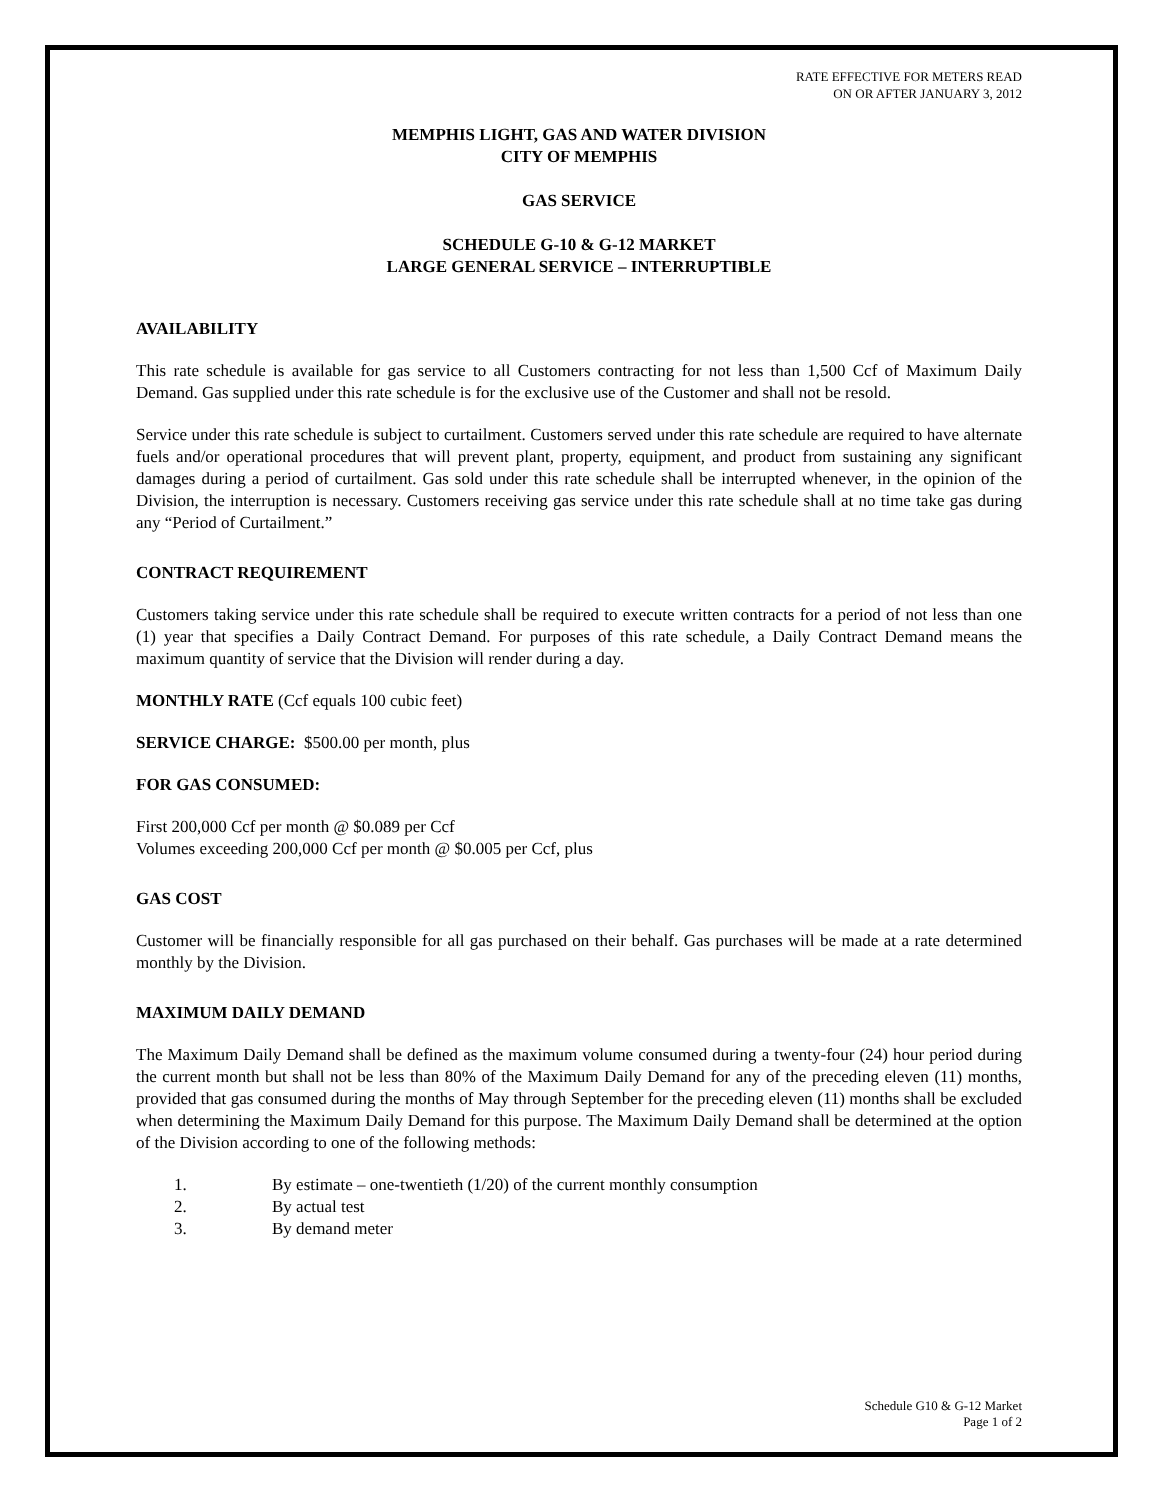RATE EFFECTIVE FOR METERS READ
ON OR AFTER JANUARY 3, 2012
MEMPHIS LIGHT, GAS AND WATER DIVISION
CITY OF MEMPHIS
GAS SERVICE
SCHEDULE G-10 & G-12 MARKET
LARGE GENERAL SERVICE – INTERRUPTIBLE
AVAILABILITY
This rate schedule is available for gas service to all Customers contracting for not less than 1,500 Ccf of Maximum Daily Demand. Gas supplied under this rate schedule is for the exclusive use of the Customer and shall not be resold.
Service under this rate schedule is subject to curtailment. Customers served under this rate schedule are required to have alternate fuels and/or operational procedures that will prevent plant, property, equipment, and product from sustaining any significant damages during a period of curtailment. Gas sold under this rate schedule shall be interrupted whenever, in the opinion of the Division, the interruption is necessary. Customers receiving gas service under this rate schedule shall at no time take gas during any “Period of Curtailment.”
CONTRACT REQUIREMENT
Customers taking service under this rate schedule shall be required to execute written contracts for a period of not less than one (1) year that specifies a Daily Contract Demand. For purposes of this rate schedule, a Daily Contract Demand means the maximum quantity of service that the Division will render during a day.
MONTHLY RATE (Ccf equals 100 cubic feet)
SERVICE CHARGE: $500.00 per month, plus
FOR GAS CONSUMED:
First 200,000 Ccf per month @ $0.089 per Ccf
Volumes exceeding 200,000 Ccf per month @ $0.005 per Ccf, plus
GAS COST
Customer will be financially responsible for all gas purchased on their behalf. Gas purchases will be made at a rate determined monthly by the Division.
MAXIMUM DAILY DEMAND
The Maximum Daily Demand shall be defined as the maximum volume consumed during a twenty-four (24) hour period during the current month but shall not be less than 80% of the Maximum Daily Demand for any of the preceding eleven (11) months, provided that gas consumed during the months of May through September for the preceding eleven (11) months shall be excluded when determining the Maximum Daily Demand for this purpose. The Maximum Daily Demand shall be determined at the option of the Division according to one of the following methods:
1. By estimate – one-twentieth (1/20) of the current monthly consumption
2. By actual test
3. By demand meter
Schedule G10 & G-12 Market
Page 1 of 2